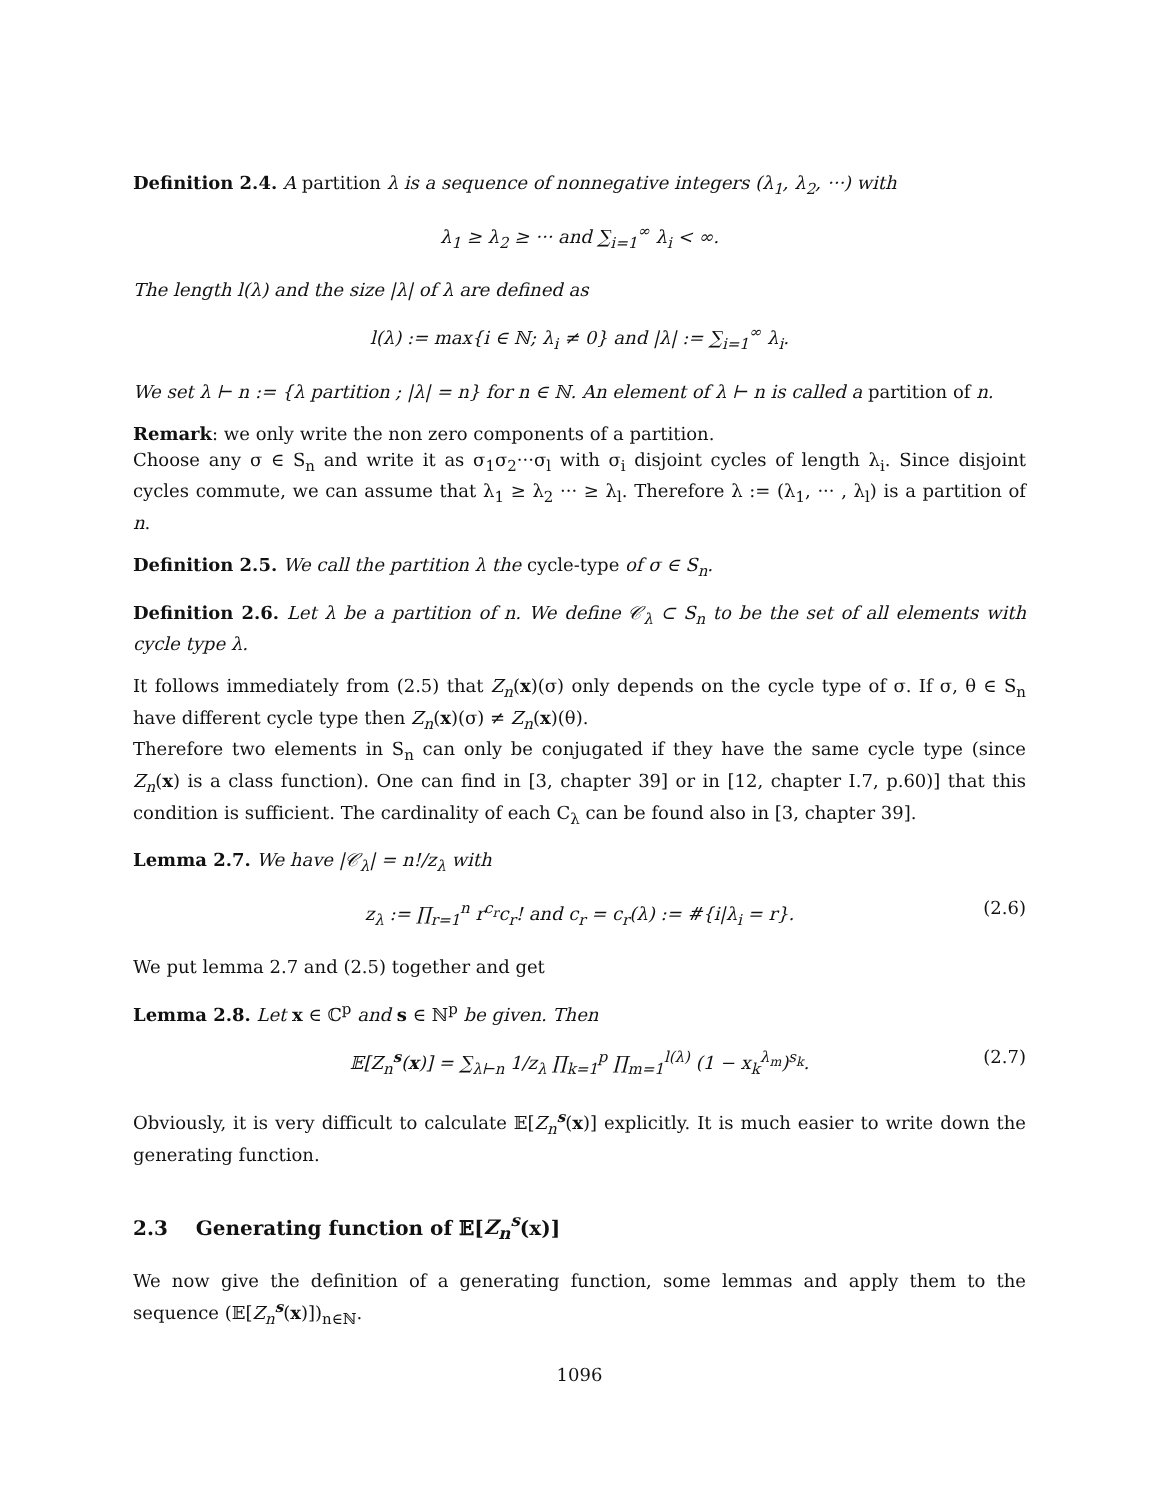Definition 2.4. A partition λ is a sequence of nonnegative integers (λ<sub>1</sub>, λ<sub>2</sub>, ···) with
λ<sub>1</sub> ≥ λ<sub>2</sub> ≥ ··· and ∑<sub>i=1</sub><sup>∞</sup> λ<sub>i</sub> < ∞.
The length l(λ) and the size |λ| of λ are defined as
l(λ) := max{i ∈ ℕ; λ<sub>i</sub> ≠ 0} and |λ| := ∑<sub>i=1</sub><sup>∞</sup> λ<sub>i</sub>.
We set λ ⊢ n := {λ partition ; |λ| = n} for n ∈ ℕ. An element of λ ⊢ n is called a partition of n.
Remark: we only write the non zero components of a partition.
Choose any σ ∈ S<sub>n</sub> and write it as σ<sub>1</sub>σ<sub>2</sub>···σ<sub>l</sub> with σ<sub>i</sub> disjoint cycles of length λ<sub>i</sub>. Since disjoint cycles commute, we can assume that λ<sub>1</sub> ≥ λ<sub>2</sub> ··· ≥ λ<sub>l</sub>. Therefore λ := (λ<sub>1</sub>, ··· , λ<sub>l</sub>) is a partition of n.
Definition 2.5. We call the partition λ the cycle-type of σ ∈ S<sub>n</sub>.
Definition 2.6. Let λ be a partition of n. We define 𝒞<sub>λ</sub> ⊂ S<sub>n</sub> to be the set of all elements with cycle type λ.
It follows immediately from (2.5) that Z<sub>n</sub>(x)(σ) only depends on the cycle type of σ. If σ, θ ∈ S<sub>n</sub> have different cycle type then Z<sub>n</sub>(x)(σ) ≠ Z<sub>n</sub>(x)(θ).
Therefore two elements in S<sub>n</sub> can only be conjugated if they have the same cycle type (since Z<sub>n</sub>(x) is a class function). One can find in [3, chapter 39] or in [12, chapter I.7, p.60)] that this condition is sufficient. The cardinality of each C<sub>λ</sub> can be found also in [3, chapter 39].
Lemma 2.7. We have |𝒞<sub>λ</sub>| = n!/z<sub>λ</sub> with
z<sub>λ</sub> := ∏<sub>r=1</sub><sup>n</sup> r<sup>c<sub>r</sub></sup>c<sub>r</sub>! and c<sub>r</sub> = c<sub>r</sub>(λ) := #{i|λ<sub>i</sub> = r}. (2.6)
We put lemma 2.7 and (2.5) together and get
Lemma 2.8. Let x ∈ ℂ<sup>p</sup> and s ∈ ℕ<sup>p</sup> be given. Then
𝔼[Z<sub>n</sub><sup>s</sup>(x)] = ∑<sub>λ⊢n</sub> 1/z<sub>λ</sub> ∏<sub>k=1</sub><sup>p</sup> ∏<sub>m=1</sub><sup>l(λ)</sup> (1 − x<sub>k</sub><sup>λ<sub>m</sub></sup>)<sup>s<sub>k</sub></sup>. (2.7)
Obviously, it is very difficult to calculate 𝔼[Z<sub>n</sub><sup>s</sup>(x)] explicitly. It is much easier to write down the generating function.
2.3 Generating function of 𝔼[Z<sub>n</sub><sup>s</sup>(x)]
We now give the definition of a generating function, some lemmas and apply them to the sequence (𝔼[Z<sub>n</sub><sup>s</sup>(x)])<sub>n∈ℕ</sub>.
1096